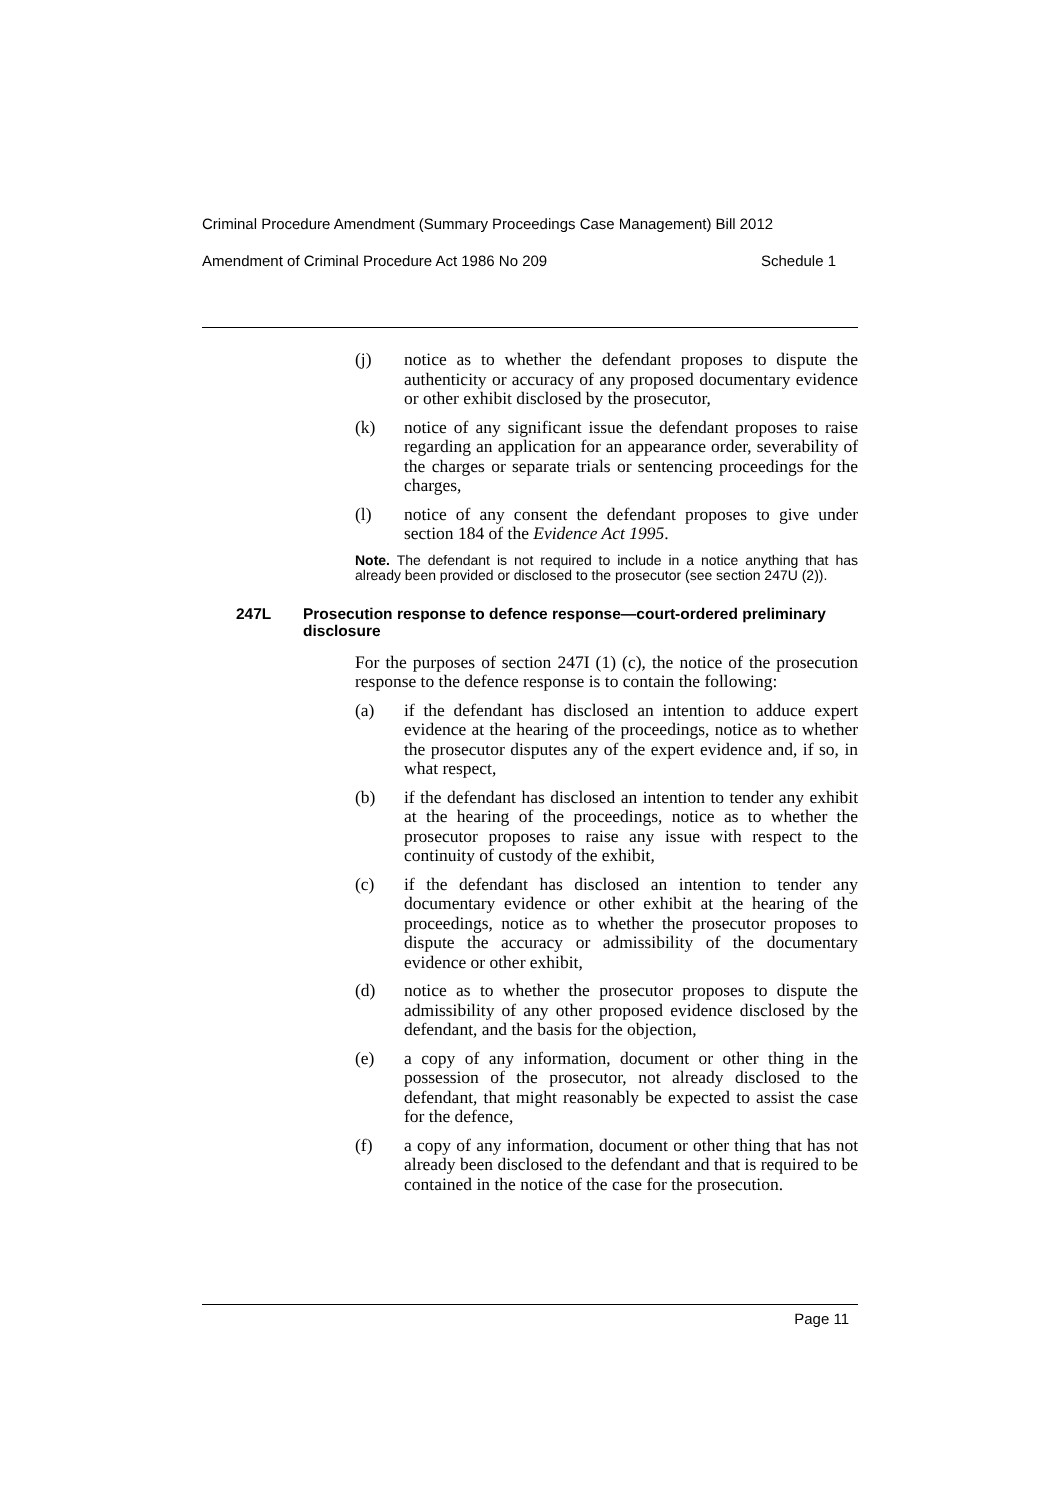Criminal Procedure Amendment (Summary Proceedings Case Management) Bill 2012
Amendment of Criminal Procedure Act 1986 No 209 Schedule 1
(j) notice as to whether the defendant proposes to dispute the authenticity or accuracy of any proposed documentary evidence or other exhibit disclosed by the prosecutor,
(k) notice of any significant issue the defendant proposes to raise regarding an application for an appearance order, severability of the charges or separate trials or sentencing proceedings for the charges,
(l) notice of any consent the defendant proposes to give under section 184 of the Evidence Act 1995.
Note. The defendant is not required to include in a notice anything that has already been provided or disclosed to the prosecutor (see section 247U (2)).
247L Prosecution response to defence response—court-ordered preliminary disclosure
For the purposes of section 247I (1) (c), the notice of the prosecution response to the defence response is to contain the following:
(a) if the defendant has disclosed an intention to adduce expert evidence at the hearing of the proceedings, notice as to whether the prosecutor disputes any of the expert evidence and, if so, in what respect,
(b) if the defendant has disclosed an intention to tender any exhibit at the hearing of the proceedings, notice as to whether the prosecutor proposes to raise any issue with respect to the continuity of custody of the exhibit,
(c) if the defendant has disclosed an intention to tender any documentary evidence or other exhibit at the hearing of the proceedings, notice as to whether the prosecutor proposes to dispute the accuracy or admissibility of the documentary evidence or other exhibit,
(d) notice as to whether the prosecutor proposes to dispute the admissibility of any other proposed evidence disclosed by the defendant, and the basis for the objection,
(e) a copy of any information, document or other thing in the possession of the prosecutor, not already disclosed to the defendant, that might reasonably be expected to assist the case for the defence,
(f) a copy of any information, document or other thing that has not already been disclosed to the defendant and that is required to be contained in the notice of the case for the prosecution.
Page 11